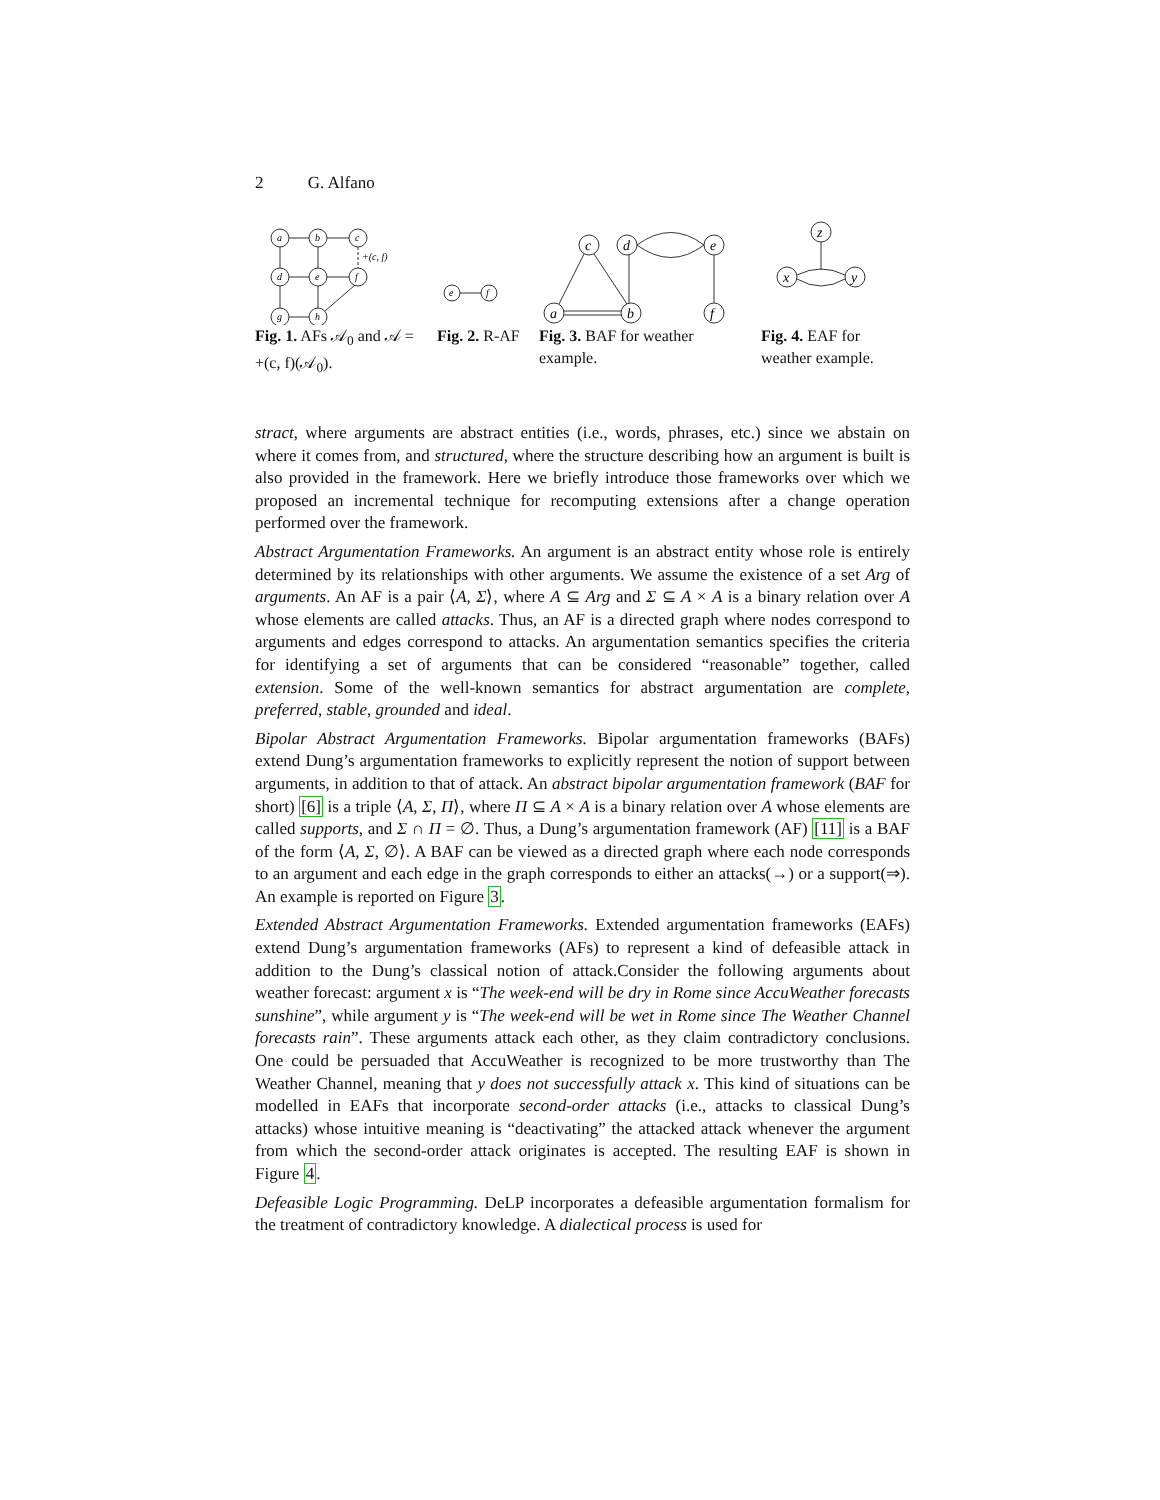2 G. Alfano
a
b
c
d
e
f
g
h
+(c, f)
Fig. 1. AFs 𝒜<sub>0</sub> and 𝒜 = +(c, f)(𝒜<sub>0</sub>).
e
f
Fig. 2. R-AF
c
d
e
a
b
f
Fig. 3. BAF for weather example.
z
x
y
Fig. 4. EAF for weather example.
stract, where arguments are abstract entities (i.e., words, phrases, etc.) since we abstain on where it comes from, and structured, where the structure describing how an argument is built is also provided in the framework. Here we briefly introduce those frameworks over which we proposed an incremental technique for recomputing extensions after a change operation performed over the framework.
Abstract Argumentation Frameworks. An argument is an abstract entity whose role is entirely determined by its relationships with other arguments. We assume the existence of a set Arg of arguments. An AF is a pair ⟨A, Σ⟩, where A ⊆ Arg and Σ ⊆ A × A is a binary relation over A whose elements are called attacks. Thus, an AF is a directed graph where nodes correspond to arguments and edges correspond to attacks. An argumentation semantics specifies the criteria for identifying a set of arguments that can be considered “reasonable” together, called extension. Some of the well-known semantics for abstract argumentation are complete, preferred, stable, grounded and ideal.
Bipolar Abstract Argumentation Frameworks. Bipolar argumentation frameworks (BAFs) extend Dung’s argumentation frameworks to explicitly represent the notion of support between arguments, in addition to that of attack. An abstract bipolar argumentation framework (BAF for short) [6] is a triple ⟨A, Σ, Π⟩, where Π ⊆ A × A is a binary relation over A whose elements are called supports, and Σ ∩ Π = ∅. Thus, a Dung’s argumentation framework (AF) [11] is a BAF of the form ⟨A, Σ, ∅⟩. A BAF can be viewed as a directed graph where each node corresponds to an argument and each edge in the graph corresponds to either an attacks(→) or a support(⇒). An example is reported on Figure 3.
Extended Abstract Argumentation Frameworks. Extended argumentation frameworks (EAFs) extend Dung’s argumentation frameworks (AFs) to represent a kind of defeasible attack in addition to the Dung’s classical notion of attack.Consider the following arguments about weather forecast: argument x is “The week-end will be dry in Rome since AccuWeather forecasts sunshine”, while argument y is “The week-end will be wet in Rome since The Weather Channel forecasts rain”. These arguments attack each other, as they claim contradictory conclusions. One could be persuaded that AccuWeather is recognized to be more trustworthy than The Weather Channel, meaning that y does not successfully attack x. This kind of situations can be modelled in EAFs that incorporate second-order attacks (i.e., attacks to classical Dung’s attacks) whose intuitive meaning is “deactivating” the attacked attack whenever the argument from which the second-order attack originates is accepted. The resulting EAF is shown in Figure 4.
Defeasible Logic Programming. DeLP incorporates a defeasible argumentation formalism for the treatment of contradictory knowledge. A dialectical process is used for